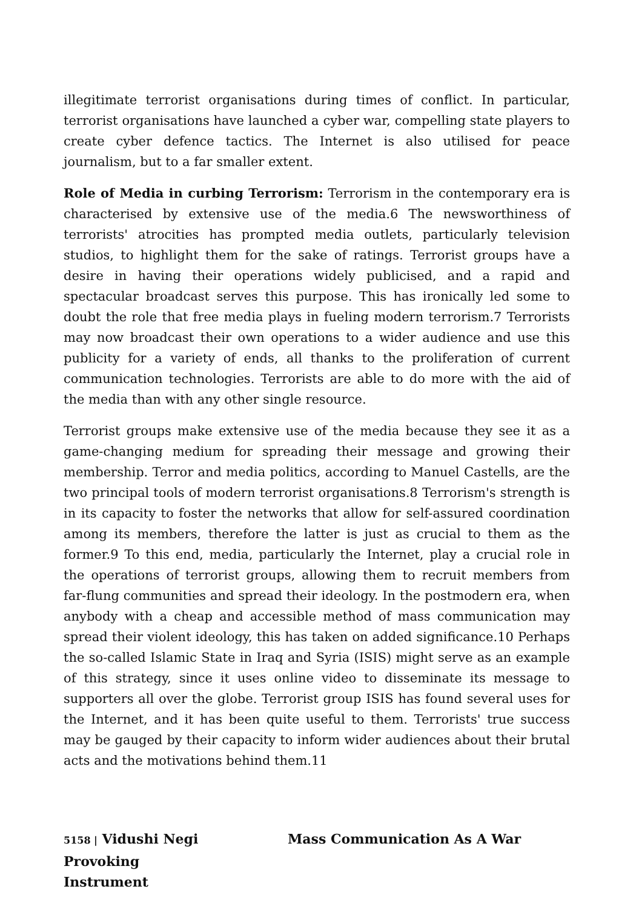illegitimate terrorist organisations during times of conflict. In particular, terrorist organisations have launched a cyber war, compelling state players to create cyber defence tactics. The Internet is also utilised for peace journalism, but to a far smaller extent.
Role of Media in curbing Terrorism: Terrorism in the contemporary era is characterised by extensive use of the media.6 The newsworthiness of terrorists' atrocities has prompted media outlets, particularly television studios, to highlight them for the sake of ratings. Terrorist groups have a desire in having their operations widely publicised, and a rapid and spectacular broadcast serves this purpose. This has ironically led some to doubt the role that free media plays in fueling modern terrorism.7 Terrorists may now broadcast their own operations to a wider audience and use this publicity for a variety of ends, all thanks to the proliferation of current communication technologies. Terrorists are able to do more with the aid of the media than with any other single resource.
Terrorist groups make extensive use of the media because they see it as a game-changing medium for spreading their message and growing their membership. Terror and media politics, according to Manuel Castells, are the two principal tools of modern terrorist organisations.8 Terrorism's strength is in its capacity to foster the networks that allow for self-assured coordination among its members, therefore the latter is just as crucial to them as the former.9 To this end, media, particularly the Internet, play a crucial role in the operations of terrorist groups, allowing them to recruit members from far-flung communities and spread their ideology. In the postmodern era, when anybody with a cheap and accessible method of mass communication may spread their violent ideology, this has taken on added significance.10 Perhaps the so-called Islamic State in Iraq and Syria (ISIS) might serve as an example of this strategy, since it uses online video to disseminate its message to supporters all over the globe. Terrorist group ISIS has found several uses for the Internet, and it has been quite useful to them. Terrorists' true success may be gauged by their capacity to inform wider audiences about their brutal acts and the motivations behind them.11
5158 | Vidushi Negi Mass Communication As A War Provoking
Instrument